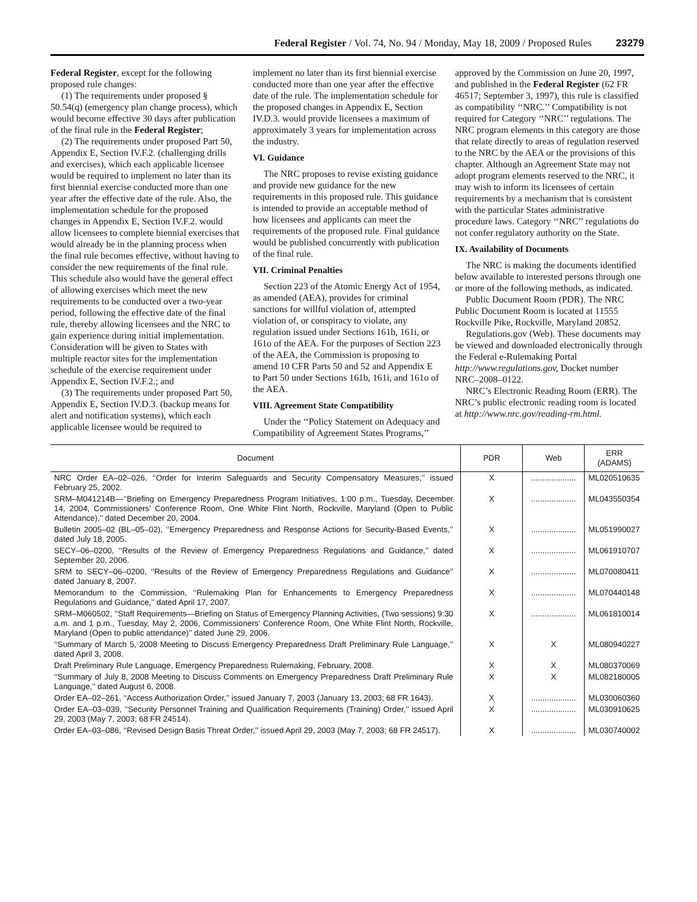Federal Register / Vol. 74, No. 94 / Monday, May 18, 2009 / Proposed Rules 23279
Federal Register, except for the following proposed rule changes:
(1) The requirements under proposed § 50.54(q) (emergency plan change process), which would become effective 30 days after publication of the final rule in the Federal Register;
(2) The requirements under proposed Part 50, Appendix E, Section IV.F.2. (challenging drills and exercises), which each applicable licensee would be required to implement no later than its first biennial exercise conducted more than one year after the effective date of the rule. Also, the implementation schedule for the proposed changes in Appendix E, Section IV.F.2. would allow licensees to complete biennial exercises that would already be in the planning process when the final rule becomes effective, without having to consider the new requirements of the final rule. This schedule also would have the general effect of allowing exercises which meet the new requirements to be conducted over a two-year period, following the effective date of the final rule, thereby allowing licensees and the NRC to gain experience during initial implementation. Consideration will be given to States with multiple reactor sites for the implementation schedule of the exercise requirement under Appendix E, Section IV.F.2.; and
(3) The requirements under proposed Part 50, Appendix E, Section IV.D.3. (backup means for alert and notification systems), which each applicable licensee would be required to implement no later than its first biennial exercise conducted more than one year after the effective date of the rule. The implementation schedule for the proposed changes in Appendix E, Section IV.D.3. would provide licensees a maximum of approximately 3 years for implementation across the industry.
VI. Guidance
The NRC proposes to revise existing guidance and provide new guidance for the new requirements in this proposed rule. This guidance is intended to provide an acceptable method of how licensees and applicants can meet the requirements of the proposed rule. Final guidance would be published concurrently with publication of the final rule.
VII. Criminal Penalties
Section 223 of the Atomic Energy Act of 1954, as amended (AEA), provides for criminal sanctions for willful violation of, attempted violation of, or conspiracy to violate, any regulation issued under Sections 161b, 161i, or 161o of the AEA. For the purposes of Section 223 of the AEA, the Commission is proposing to amend 10 CFR Parts 50 and 52 and Appendix E to Part 50 under Sections 161b, 161i, and 161o of the AEA.
VIII. Agreement State Compatibility
Under the ‘‘Policy Statement on Adequacy and Compatibility of Agreement States Programs,’’ approved by the Commission on June 20, 1997, and published in the Federal Register (62 FR 46517; September 3, 1997), this rule is classified as compatibility ‘‘NRC.’’ Compatibility is not required for Category ‘‘NRC’’ regulations. The NRC program elements in this category are those that relate directly to areas of regulation reserved to the NRC by the AEA or the provisions of this chapter. Although an Agreement State may not adopt program elements reserved to the NRC, it may wish to inform its licensees of certain requirements by a mechanism that is consistent with the particular States administrative procedure laws. Category ‘‘NRC’’ regulations do not confer regulatory authority on the State.
IX. Availability of Documents
The NRC is making the documents identified below available to interested persons through one or more of the following methods, as indicated.
Public Document Room (PDR). The NRC Public Document Room is located at 11555 Rockville Pike, Rockville, Maryland 20852.
Regulations.gov (Web). These documents may be viewed and downloaded electronically through the Federal e-Rulemaking Portal http://www.regulations.gov, Docket number NRC–2008–0122.
NRC’s Electronic Reading Room (ERR). The NRC’s public electronic reading room is located at http://www.nrc.gov/reading-rm.html.
| Document | PDR | Web | ERR (ADAMS) |
| --- | --- | --- | --- |
| NRC Order EA–02–026, ‘‘Order for Interim Safeguards and Security Compensatory Measures,’’ issued February 25, 2002. | X | .................... | ML020510635 |
| SRM–M041214B—‘‘Briefing on Emergency Preparedness Program Initiatives, 1:00 p.m., Tuesday, December 14, 2004, Commissioners’ Conference Room, One White Flint North, Rockville, Maryland (Open to Public Attendance),’’ dated December 20, 2004. | X | .................... | ML043550354 |
| Bulletin 2005–02 (BL–05–02), ‘‘Emergency Preparedness and Response Actions for Security-Based Events,’’ dated July 18, 2005. | X | .................... | ML051990027 |
| SECY–06–0200, ‘‘Results of the Review of Emergency Preparedness Regulations and Guidance,’’ dated September 20, 2006. | X | .................... | ML061910707 |
| SRM to SECY–06–0200, ‘‘Results of the Review of Emergency Preparedness Regulations and Guidance’’ dated January 8, 2007. | X | .................... | ML070080411 |
| Memorandum to the Commission, ‘‘Rulemaking Plan for Enhancements to Emergency Preparedness Regulations and Guidance,’’ dated April 17, 2007. | X | .................... | ML070440148 |
| SRM–M060502, ‘‘Staff Requirements—Briefing on Status of Emergency Planning Activities, (Two sessions) 9:30 a.m. and 1 p.m., Tuesday, May 2, 2006, Commissioners’ Conference Room, One White Flint North, Rockville, Maryland (Open to public attendance)’’ dated June 29, 2006. | X | .................... | ML061810014 |
| ‘‘Summary of March 5, 2008 Meeting to Discuss Emergency Preparedness Draft Preliminary Rule Language,’’ dated April 3, 2008. | X | X | ML080940227 |
| Draft Preliminary Rule Language, Emergency Preparedness Rulemaking, February, 2008. | X | X | ML080370069 |
| ‘‘Summary of July 8, 2008 Meeting to Discuss Comments on Emergency Preparedness Draft Preliminary Rule Language,’’ dated August 6, 2008. | X | X | ML082180005 |
| Order EA–02–261, ‘‘Access Authorization Order,’’ issued January 7, 2003 (January 13, 2003; 68 FR 1643). | X | .................... | ML030060360 |
| Order EA–03–039, ‘‘Security Personnel Training and Qualification Requirements (Training) Order,’’ issued April 29, 2003 (May 7, 2003; 68 FR 24514). | X | .................... | ML030910625 |
| Order EA–03–086, ‘‘Revised Design Basis Threat Order,’’ issued April 29, 2003 (May 7, 2003; 68 FR 24517). | X | .................... | ML030740002 |